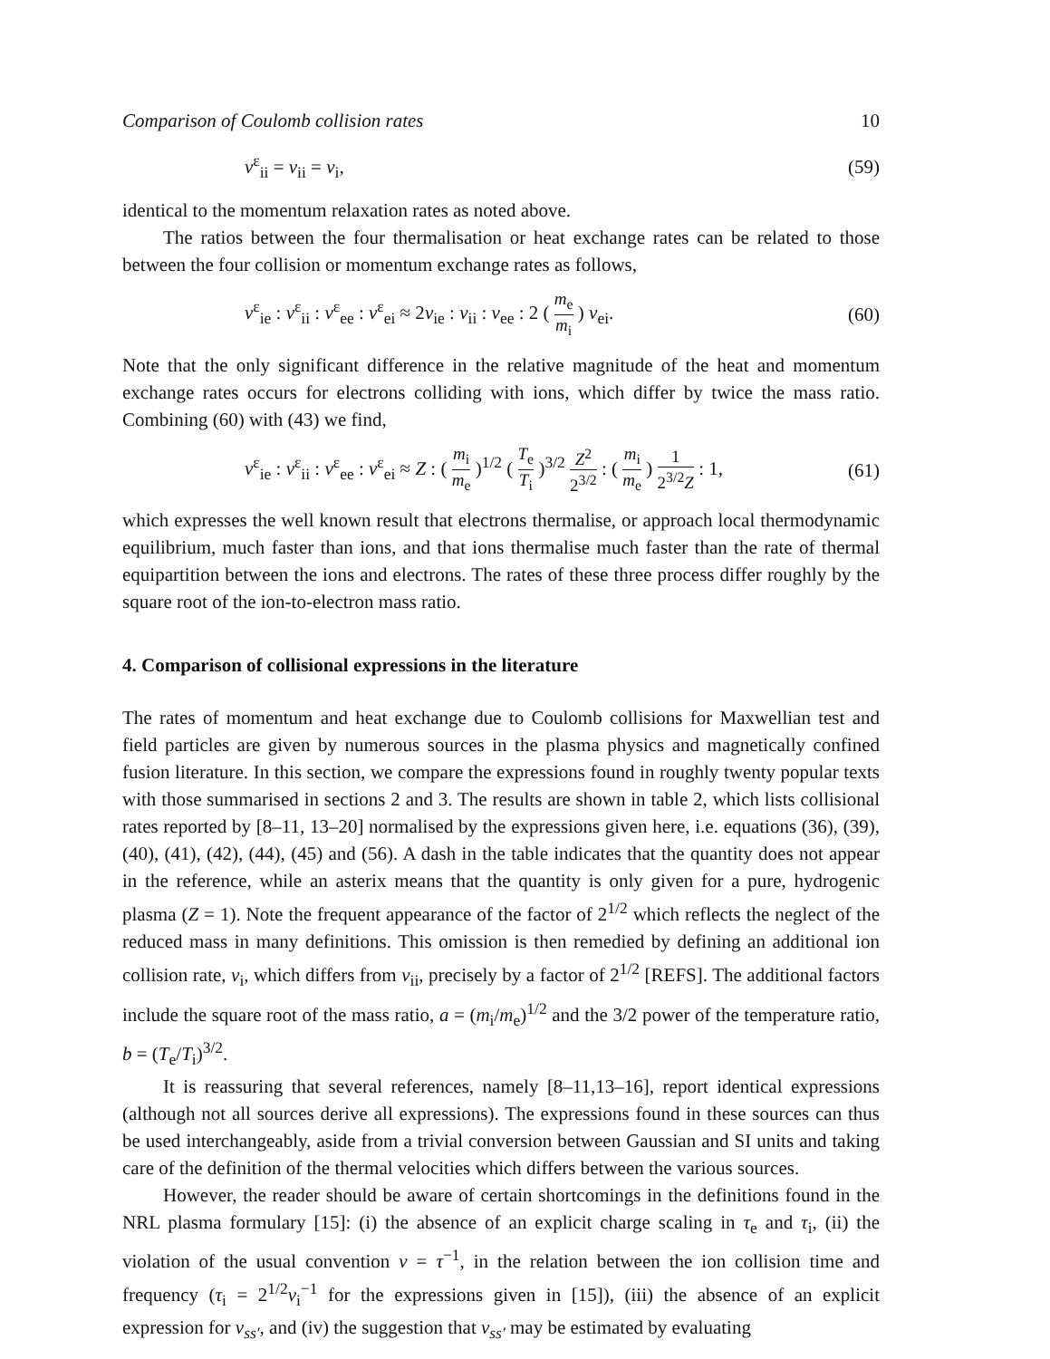Comparison of Coulomb collision rates 10
ν<sup>ε</sup><sub>ii</sub> = ν<sub>ii</sub> = ν<sub>i</sub>, (59)
identical to the momentum relaxation rates as noted above.
The ratios between the four thermalisation or heat exchange rates can be related to those between the four collision or momentum exchange rates as follows,
ν<sup>ε</sup><sub>ie</sub> : ν<sup>ε</sup><sub>ii</sub> : ν<sup>ε</sup><sub>ee</sub> : ν<sup>ε</sup><sub>ei</sub> ≈ 2ν<sub>ie</sub> : ν<sub>ii</sub> : ν<sub>ee</sub> : 2 ( m<sub>e</sub> m<sub>i</sub> ) ν<sub>ei</sub>. (60)
Note that the only significant difference in the relative magnitude of the heat and momentum exchange rates occurs for electrons colliding with ions, which differ by twice the mass ratio. Combining (60) with (43) we find,
ν<sup>ε</sup><sub>ie</sub> : ν<sup>ε</sup><sub>ii</sub> : ν<sup>ε</sup><sub>ee</sub> : ν<sup>ε</sup><sub>ei</sub> ≈ Z : ( m<sub>i</sub> m<sub>e</sub> )<sup>1/2</sup> ( T<sub>e</sub> T<sub>i</sub> )<sup>3/2</sup> Z<sup>2</sup> 2<sup>3/2</sup> : ( m<sub>i</sub> m<sub>e</sub> ) 1 2<sup>3/2</sup>Z : 1, (61)
which expresses the well known result that electrons thermalise, or approach local thermodynamic equilibrium, much faster than ions, and that ions thermalise much faster than the rate of thermal equipartition between the ions and electrons. The rates of these three process differ roughly by the square root of the ion-to-electron mass ratio.
4. Comparison of collisional expressions in the literature
The rates of momentum and heat exchange due to Coulomb collisions for Maxwellian test and field particles are given by numerous sources in the plasma physics and magnetically confined fusion literature. In this section, we compare the expressions found in roughly twenty popular texts with those summarised in sections 2 and 3. The results are shown in table 2, which lists collisional rates reported by [8–11, 13–20] normalised by the expressions given here, i.e. equations (36), (39), (40), (41), (42), (44), (45) and (56). A dash in the table indicates that the quantity does not appear in the reference, while an asterix means that the quantity is only given for a pure, hydrogenic plasma (Z = 1). Note the frequent appearance of the factor of 2<sup>1/2</sup> which reflects the neglect of the reduced mass in many definitions. This omission is then remedied by defining an additional ion collision rate, ν<sub>i</sub>, which differs from ν<sub>ii</sub>, precisely by a factor of 2<sup>1/2</sup> [REFS]. The additional factors include the square root of the mass ratio, a = (m<sub>i</sub>/m<sub>e</sub>)<sup>1/2</sup> and the 3/2 power of the temperature ratio, b = (T<sub>e</sub>/T<sub>i</sub>)<sup>3/2</sup>.
It is reassuring that several references, namely [8–11,13–16], report identical expressions (although not all sources derive all expressions). The expressions found in these sources can thus be used interchangeably, aside from a trivial conversion between Gaussian and SI units and taking care of the definition of the thermal velocities which differs between the various sources.
However, the reader should be aware of certain shortcomings in the definitions found in the NRL plasma formulary [15]: (i) the absence of an explicit charge scaling in τ<sub>e</sub> and τ<sub>i</sub>, (ii) the violation of the usual convention ν = τ<sup>−1</sup>, in the relation between the ion collision time and frequency (τ<sub>i</sub> = 2<sup>1/2</sup>ν<sub>i</sub><sup>−1</sup> for the expressions given in [15]), (iii) the absence of an explicit expression for ν<sub>ss′</sub>, and (iv) the suggestion that ν<sub>ss′</sub> may be estimated by evaluating